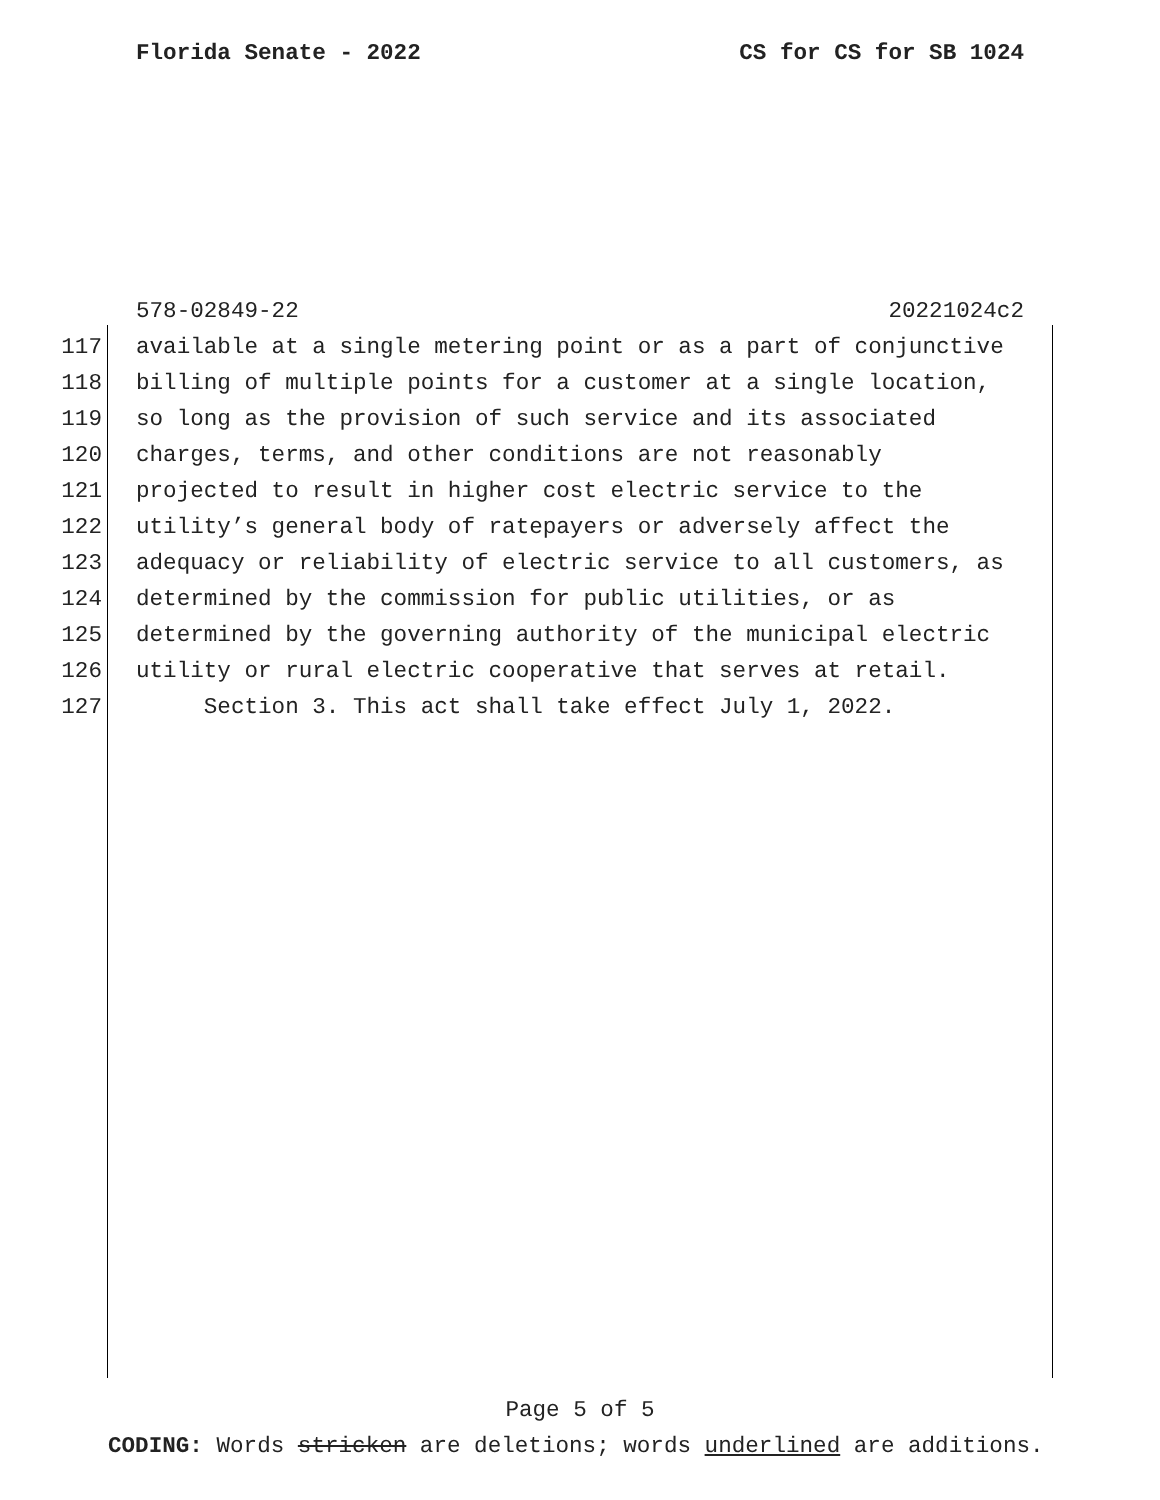Florida Senate - 2022 CS for CS for SB 1024
578-02849-22 20221024c2
117 available at a single metering point or as a part of conjunctive
118 billing of multiple points for a customer at a single location,
119 so long as the provision of such service and its associated
120 charges, terms, and other conditions are not reasonably
121 projected to result in higher cost electric service to the
122 utility’s general body of ratepayers or adversely affect the
123 adequacy or reliability of electric service to all customers, as
124 determined by the commission for public utilities, or as
125 determined by the governing authority of the municipal electric
126 utility or rural electric cooperative that serves at retail.
127 Section 3. This act shall take effect July 1, 2022.
Page 5 of 5
CODING: Words stricken are deletions; words underlined are additions.